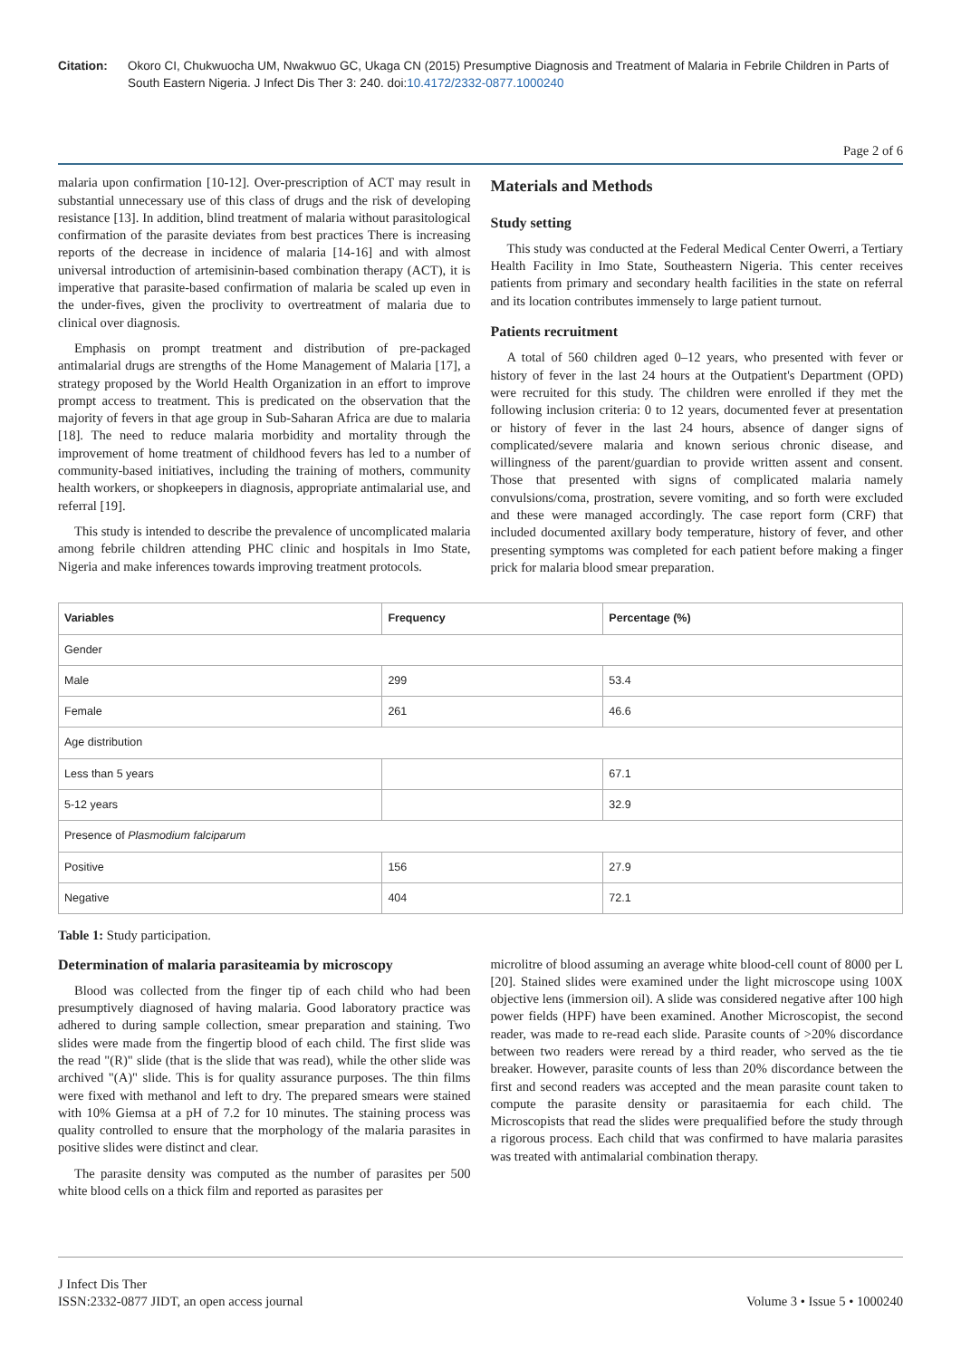Citation: Okoro CI, Chukwuocha UM, Nwakwuo GC, Ukaga CN (2015) Presumptive Diagnosis and Treatment of Malaria in Febrile Children in Parts of South Eastern Nigeria. J Infect Dis Ther 3: 240. doi:10.4172/2332-0877.1000240
Page 2 of 6
malaria upon confirmation [10-12]. Over-prescription of ACT may result in substantial unnecessary use of this class of drugs and the risk of developing resistance [13]. In addition, blind treatment of malaria without parasitological confirmation of the parasite deviates from best practices There is increasing reports of the decrease in incidence of malaria [14-16] and with almost universal introduction of artemisinin-based combination therapy (ACT), it is imperative that parasite-based confirmation of malaria be scaled up even in the under-fives, given the proclivity to overtreatment of malaria due to clinical over diagnosis.
Emphasis on prompt treatment and distribution of pre-packaged antimalarial drugs are strengths of the Home Management of Malaria [17], a strategy proposed by the World Health Organization in an effort to improve prompt access to treatment. This is predicated on the observation that the majority of fevers in that age group in Sub-Saharan Africa are due to malaria [18]. The need to reduce malaria morbidity and mortality through the improvement of home treatment of childhood fevers has led to a number of community-based initiatives, including the training of mothers, community health workers, or shopkeepers in diagnosis, appropriate antimalarial use, and referral [19].
This study is intended to describe the prevalence of uncomplicated malaria among febrile children attending PHC clinic and hospitals in Imo State, Nigeria and make inferences towards improving treatment protocols.
Materials and Methods
Study setting
This study was conducted at the Federal Medical Center Owerri, a Tertiary Health Facility in Imo State, Southeastern Nigeria. This center receives patients from primary and secondary health facilities in the state on referral and its location contributes immensely to large patient turnout.
Patients recruitment
A total of 560 children aged 0–12 years, who presented with fever or history of fever in the last 24 hours at the Outpatient's Department (OPD) were recruited for this study. The children were enrolled if they met the following inclusion criteria: 0 to 12 years, documented fever at presentation or history of fever in the last 24 hours, absence of danger signs of complicated/severe malaria and known serious chronic disease, and willingness of the parent/guardian to provide written assent and consent. Those that presented with signs of complicated malaria namely convulsions/coma, prostration, severe vomiting, and so forth were excluded and these were managed accordingly. The case report form (CRF) that included documented axillary body temperature, history of fever, and other presenting symptoms was completed for each patient before making a finger prick for malaria blood smear preparation.
| Variables | Frequency | Percentage (%) |
| --- | --- | --- |
| Gender | | |
| Male | 299 | 53.4 |
| Female | 261 | 46.6 |
| Age distribution | | |
| Less than 5 years | | 67.1 |
| 5-12 years | | 32.9 |
| Presence of Plasmodium falciparum | | |
| Positive | 156 | 27.9 |
| Negative | 404 | 72.1 |
Table 1: Study participation.
Determination of malaria parasiteamia by microscopy
Blood was collected from the finger tip of each child who had been presumptively diagnosed of having malaria. Good laboratory practice was adhered to during sample collection, smear preparation and staining. Two slides were made from the fingertip blood of each child. The first slide was the read "(R)" slide (that is the slide that was read), while the other slide was archived "(A)" slide. This is for quality assurance purposes. The thin films were fixed with methanol and left to dry. The prepared smears were stained with 10% Giemsa at a pH of 7.2 for 10 minutes. The staining process was quality controlled to ensure that the morphology of the malaria parasites in positive slides were distinct and clear.
The parasite density was computed as the number of parasites per 500 white blood cells on a thick film and reported as parasites per
microlitre of blood assuming an average white blood-cell count of 8000 per L [20]. Stained slides were examined under the light microscope using 100X objective lens (immersion oil). A slide was considered negative after 100 high power fields (HPF) have been examined. Another Microscopist, the second reader, was made to re-read each slide. Parasite counts of >20% discordance between two readers were reread by a third reader, who served as the tie breaker. However, parasite counts of less than 20% discordance between the first and second readers was accepted and the mean parasite count taken to compute the parasite density or parasitaemia for each child. The Microscopists that read the slides were prequalified before the study through a rigorous process. Each child that was confirmed to have malaria parasites was treated with antimalarial combination therapy.
J Infect Dis Ther
ISSN:2332-0877 JIDT, an open access journal
Volume 3 • Issue 5 • 1000240